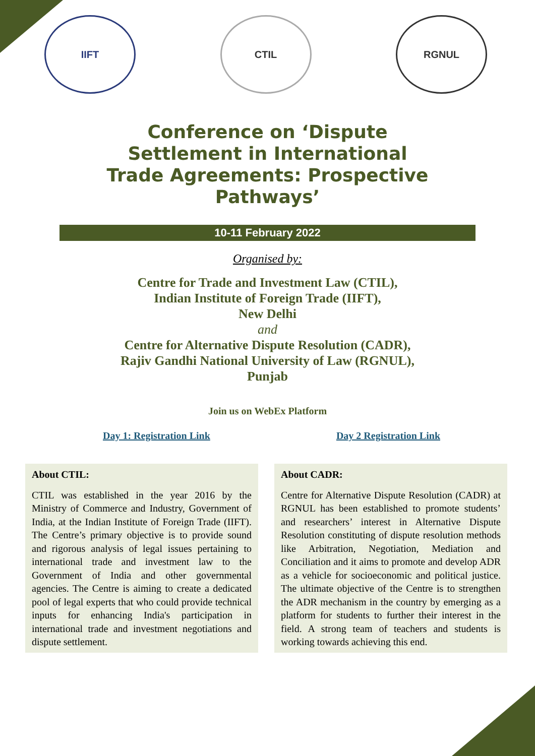IIFT CTIL RGNUL
Conference on ‘Dispute Settlement in International Trade Agreements: Prospective Pathways’
10-11 February 2022
Organised by:
Centre for Trade and Investment Law (CTIL),
Indian Institute of Foreign Trade (IIFT),
New Delhi
and
Centre for Alternative Dispute Resolution (CADR),
Rajiv Gandhi National University of Law (RGNUL),
Punjab
Join us on WebEx Platform
Day 1: Registration Link Day 2 Registration Link
About CTIL:
CTIL was established in the year 2016 by the Ministry of Commerce and Industry, Government of India, at the Indian Institute of Foreign Trade (IIFT). The Centre’s primary objective is to provide sound and rigorous analysis of legal issues pertaining to international trade and investment law to the Government of India and other governmental agencies. The Centre is aiming to create a dedicated pool of legal experts that who could provide technical inputs for enhancing India's participation in international trade and investment negotiations and dispute settlement.
About CADR:
Centre for Alternative Dispute Resolution (CADR) at RGNUL has been established to promote students’ and researchers’ interest in Alternative Dispute Resolution constituting of dispute resolution methods like Arbitration, Negotiation, Mediation and Conciliation and it aims to promote and develop ADR as a vehicle for socioeconomic and political justice. The ultimate objective of the Centre is to strengthen the ADR mechanism in the country by emerging as a platform for students to further their interest in the field. A strong team of teachers and students is working towards achieving this end.